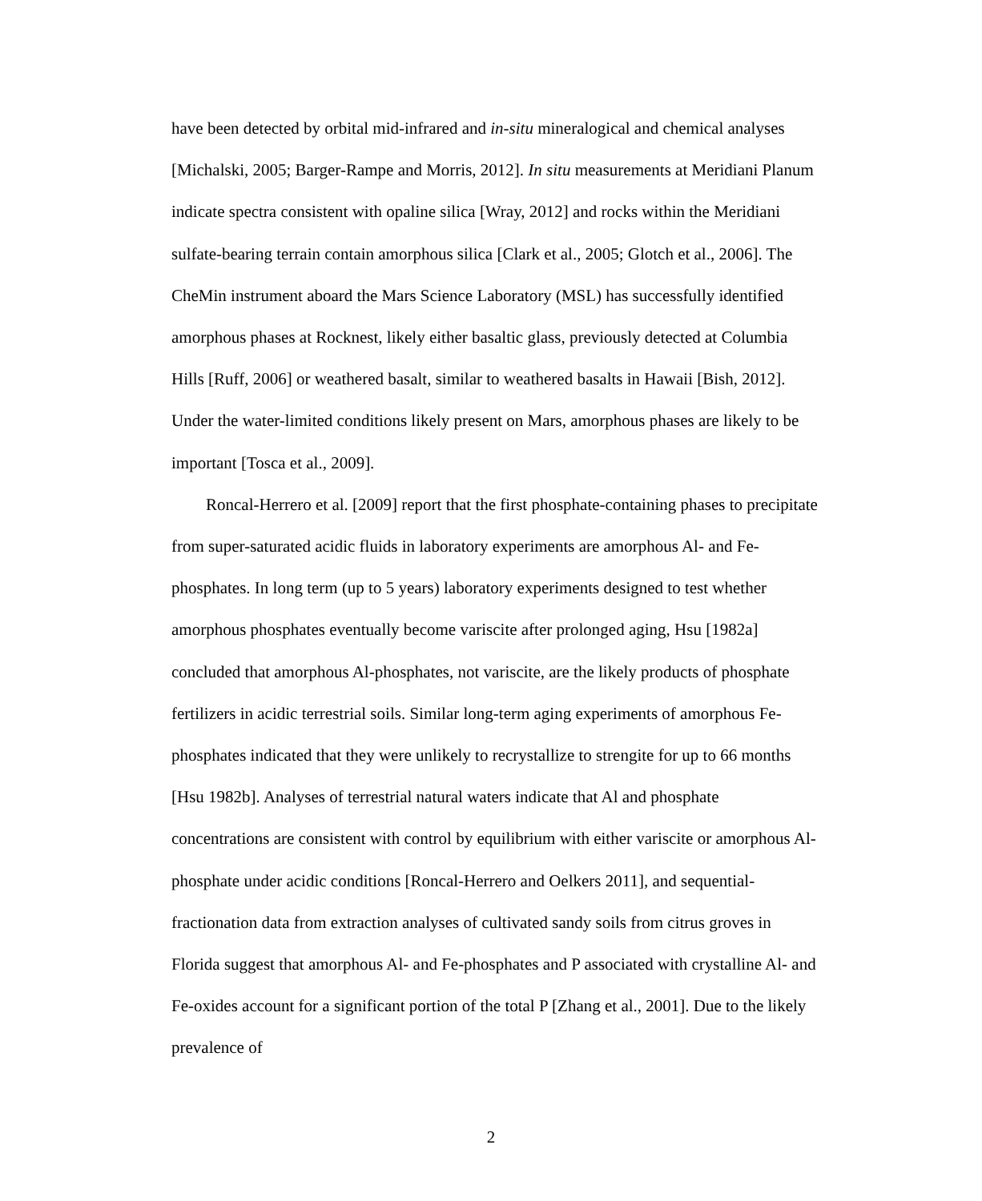have been detected by orbital mid-infrared and in-situ mineralogical and chemical analyses [Michalski, 2005; Barger-Rampe and Morris, 2012]. In situ measurements at Meridiani Planum indicate spectra consistent with opaline silica [Wray, 2012] and rocks within the Meridiani sulfate-bearing terrain contain amorphous silica [Clark et al., 2005; Glotch et al., 2006]. The CheMin instrument aboard the Mars Science Laboratory (MSL) has successfully identified amorphous phases at Rocknest, likely either basaltic glass, previously detected at Columbia Hills [Ruff, 2006] or weathered basalt, similar to weathered basalts in Hawaii [Bish, 2012]. Under the water-limited conditions likely present on Mars, amorphous phases are likely to be important [Tosca et al., 2009].
Roncal-Herrero et al. [2009] report that the first phosphate-containing phases to precipitate from super-saturated acidic fluids in laboratory experiments are amorphous Al- and Fe-phosphates. In long term (up to 5 years) laboratory experiments designed to test whether amorphous phosphates eventually become variscite after prolonged aging, Hsu [1982a] concluded that amorphous Al-phosphates, not variscite, are the likely products of phosphate fertilizers in acidic terrestrial soils. Similar long-term aging experiments of amorphous Fe-phosphates indicated that they were unlikely to recrystallize to strengite for up to 66 months [Hsu 1982b]. Analyses of terrestrial natural waters indicate that Al and phosphate concentrations are consistent with control by equilibrium with either variscite or amorphous Al-phosphate under acidic conditions [Roncal-Herrero and Oelkers 2011], and sequential-fractionation data from extraction analyses of cultivated sandy soils from citrus groves in Florida suggest that amorphous Al- and Fe-phosphates and P associated with crystalline Al- and Fe-oxides account for a significant portion of the total P [Zhang et al., 2001]. Due to the likely prevalence of
2